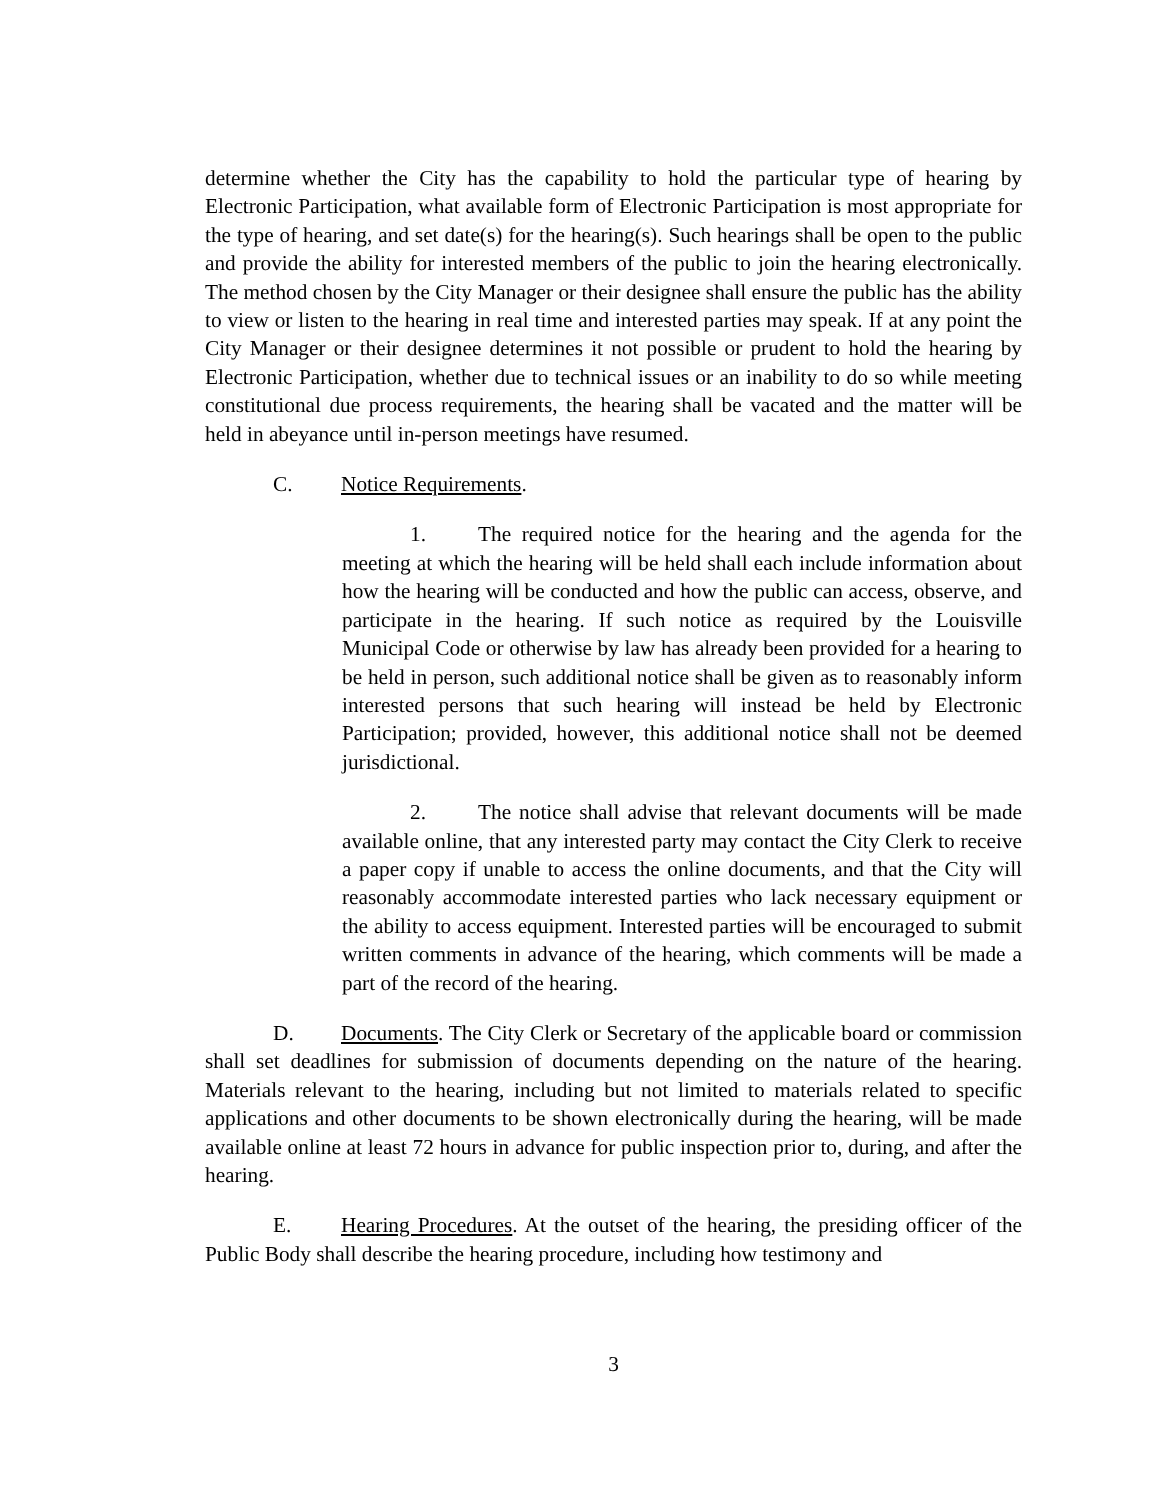determine whether the City has the capability to hold the particular type of hearing by Electronic Participation, what available form of Electronic Participation is most appropriate for the type of hearing, and set date(s) for the hearing(s). Such hearings shall be open to the public and provide the ability for interested members of the public to join the hearing electronically. The method chosen by the City Manager or their designee shall ensure the public has the ability to view or listen to the hearing in real time and interested parties may speak. If at any point the City Manager or their designee determines it not possible or prudent to hold the hearing by Electronic Participation, whether due to technical issues or an inability to do so while meeting constitutional due process requirements, the hearing shall be vacated and the matter will be held in abeyance until in-person meetings have resumed.
C. Notice Requirements.
1. The required notice for the hearing and the agenda for the meeting at which the hearing will be held shall each include information about how the hearing will be conducted and how the public can access, observe, and participate in the hearing. If such notice as required by the Louisville Municipal Code or otherwise by law has already been provided for a hearing to be held in person, such additional notice shall be given as to reasonably inform interested persons that such hearing will instead be held by Electronic Participation; provided, however, this additional notice shall not be deemed jurisdictional.
2. The notice shall advise that relevant documents will be made available online, that any interested party may contact the City Clerk to receive a paper copy if unable to access the online documents, and that the City will reasonably accommodate interested parties who lack necessary equipment or the ability to access equipment. Interested parties will be encouraged to submit written comments in advance of the hearing, which comments will be made a part of the record of the hearing.
D. Documents. The City Clerk or Secretary of the applicable board or commission shall set deadlines for submission of documents depending on the nature of the hearing. Materials relevant to the hearing, including but not limited to materials related to specific applications and other documents to be shown electronically during the hearing, will be made available online at least 72 hours in advance for public inspection prior to, during, and after the hearing.
E. Hearing Procedures. At the outset of the hearing, the presiding officer of the Public Body shall describe the hearing procedure, including how testimony and
3